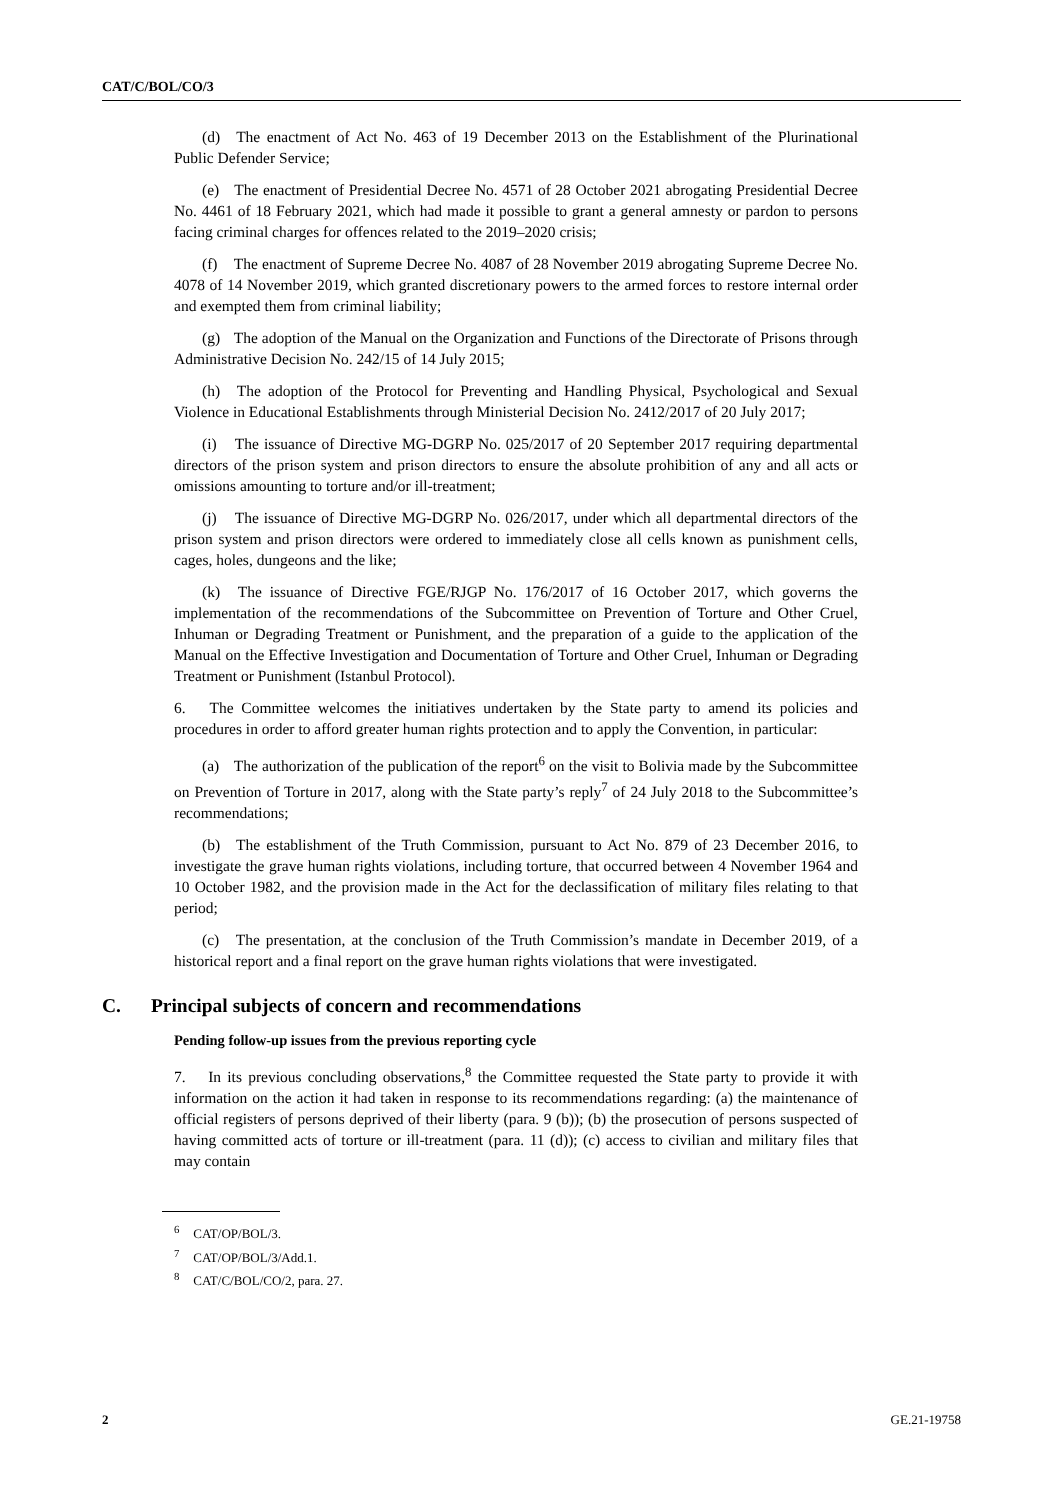CAT/C/BOL/CO/3
(d) The enactment of Act No. 463 of 19 December 2013 on the Establishment of the Plurinational Public Defender Service;
(e) The enactment of Presidential Decree No. 4571 of 28 October 2021 abrogating Presidential Decree No. 4461 of 18 February 2021, which had made it possible to grant a general amnesty or pardon to persons facing criminal charges for offences related to the 2019–2020 crisis;
(f) The enactment of Supreme Decree No. 4087 of 28 November 2019 abrogating Supreme Decree No. 4078 of 14 November 2019, which granted discretionary powers to the armed forces to restore internal order and exempted them from criminal liability;
(g) The adoption of the Manual on the Organization and Functions of the Directorate of Prisons through Administrative Decision No. 242/15 of 14 July 2015;
(h) The adoption of the Protocol for Preventing and Handling Physical, Psychological and Sexual Violence in Educational Establishments through Ministerial Decision No. 2412/2017 of 20 July 2017;
(i) The issuance of Directive MG-DGRP No. 025/2017 of 20 September 2017 requiring departmental directors of the prison system and prison directors to ensure the absolute prohibition of any and all acts or omissions amounting to torture and/or ill-treatment;
(j) The issuance of Directive MG-DGRP No. 026/2017, under which all departmental directors of the prison system and prison directors were ordered to immediately close all cells known as punishment cells, cages, holes, dungeons and the like;
(k) The issuance of Directive FGE/RJGP No. 176/2017 of 16 October 2017, which governs the implementation of the recommendations of the Subcommittee on Prevention of Torture and Other Cruel, Inhuman or Degrading Treatment or Punishment, and the preparation of a guide to the application of the Manual on the Effective Investigation and Documentation of Torture and Other Cruel, Inhuman or Degrading Treatment or Punishment (Istanbul Protocol).
6. The Committee welcomes the initiatives undertaken by the State party to amend its policies and procedures in order to afford greater human rights protection and to apply the Convention, in particular:
(a) The authorization of the publication of the report<sup>6</sup> on the visit to Bolivia made by the Subcommittee on Prevention of Torture in 2017, along with the State party’s reply<sup>7</sup> of 24 July 2018 to the Subcommittee’s recommendations;
(b) The establishment of the Truth Commission, pursuant to Act No. 879 of 23 December 2016, to investigate the grave human rights violations, including torture, that occurred between 4 November 1964 and 10 October 1982, and the provision made in the Act for the declassification of military files relating to that period;
(c) The presentation, at the conclusion of the Truth Commission’s mandate in December 2019, of a historical report and a final report on the grave human rights violations that were investigated.
C. Principal subjects of concern and recommendations
Pending follow-up issues from the previous reporting cycle
7. In its previous concluding observations,<sup>8</sup> the Committee requested the State party to provide it with information on the action it had taken in response to its recommendations regarding: (a) the maintenance of official registers of persons deprived of their liberty (para. 9 (b)); (b) the prosecution of persons suspected of having committed acts of torture or ill-treatment (para. 11 (d)); (c) access to civilian and military files that may contain
<sup>6</sup> CAT/OP/BOL/3.
<sup>7</sup> CAT/OP/BOL/3/Add.1.
<sup>8</sup> CAT/C/BOL/CO/2, para. 27.
2 GE.21-19758